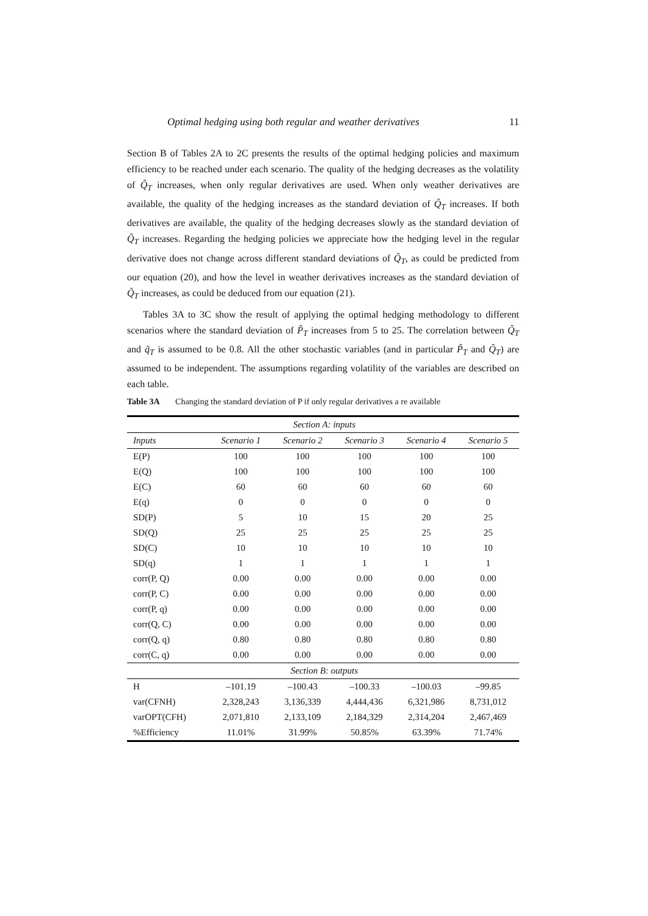Optimal hedging using both regular and weather derivatives 11
Section B of Tables 2A to 2C presents the results of the optimal hedging policies and maximum efficiency to be reached under each scenario. The quality of the hedging decreases as the volatility of Q̃<sub>T</sub> increases, when only regular derivatives are used. When only weather derivatives are available, the quality of the hedging increases as the standard deviation of Q̃<sub>T</sub> increases. If both derivatives are available, the quality of the hedging decreases slowly as the standard deviation of Q̃<sub>T</sub> increases. Regarding the hedging policies we appreciate how the hedging level in the regular derivative does not change across different standard deviations of Q̃<sub>T</sub>, as could be predicted from our equation (20), and how the level in weather derivatives increases as the standard deviation of Q̃<sub>T</sub> increases, as could be deduced from our equation (21).
Tables 3A to 3C show the result of applying the optimal hedging methodology to different scenarios where the standard deviation of P̃<sub>T</sub> increases from 5 to 25. The correlation between Q̃<sub>T</sub> and q̃<sub>T</sub> is assumed to be 0.8. All the other stochastic variables (and in particular P̃<sub>T</sub> and Q̃<sub>T</sub>) are assumed to be independent. The assumptions regarding volatility of the variables are described on each table.
Table 3A Changing the standard deviation of P if only regular derivatives a re available
| Section A: inputs | | | | | |
| Inputs | Scenario 1 | Scenario 2 | Scenario 3 | Scenario 4 | Scenario 5 |
| E(P) | 100 | 100 | 100 | 100 | 100 |
| E(Q) | 100 | 100 | 100 | 100 | 100 |
| E(C) | 60 | 60 | 60 | 60 | 60 |
| E(q) | 0 | 0 | 0 | 0 | 0 |
| SD(P) | 5 | 10 | 15 | 20 | 25 |
| SD(Q) | 25 | 25 | 25 | 25 | 25 |
| SD(C) | 10 | 10 | 10 | 10 | 10 |
| SD(q) | 1 | 1 | 1 | 1 | 1 |
| corr(P, Q) | 0.00 | 0.00 | 0.00 | 0.00 | 0.00 |
| corr(P, C) | 0.00 | 0.00 | 0.00 | 0.00 | 0.00 |
| corr(P, q) | 0.00 | 0.00 | 0.00 | 0.00 | 0.00 |
| corr(Q, C) | 0.00 | 0.00 | 0.00 | 0.00 | 0.00 |
| corr(Q, q) | 0.80 | 0.80 | 0.80 | 0.80 | 0.80 |
| corr(C, q) | 0.00 | 0.00 | 0.00 | 0.00 | 0.00 |
| Section B: outputs | | | | | |
| H | –101.19 | –100.43 | –100.33 | –100.03 | –99.85 |
| var(CFNH) | 2,328,243 | 3,136,339 | 4,444,436 | 6,321,986 | 8,731,012 |
| varOPT(CFH) | 2,071,810 | 2,133,109 | 2,184,329 | 2,314,204 | 2,467,469 |
| %Efficiency | 11.01% | 31.99% | 50.85% | 63.39% | 71.74% |